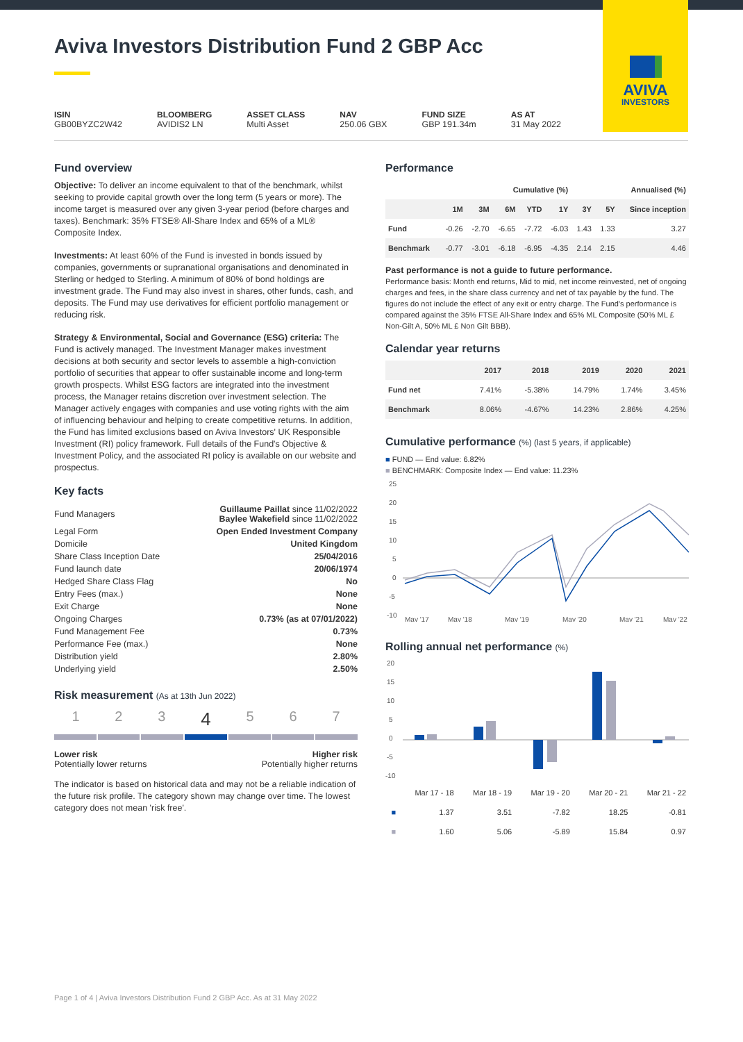AVIVA
INVESTORS
Aviva Investors Distribution Fund 2 GBP Acc
ISIN
GB00BYZC2W42
BLOOMBERG
AVIDIS2 LN
ASSET CLASS
Multi Asset
NAV
250.06 GBX
FUND SIZE
GBP 191.34m
AS AT
31 May 2022
Fund overview
Objective: To deliver an income equivalent to that of the benchmark, whilst seeking to provide capital growth over the long term (5 years or more). The income target is measured over any given 3-year period (before charges and taxes). Benchmark: 35% FTSE® All-Share Index and 65% of a ML® Composite Index.
Investments: At least 60% of the Fund is invested in bonds issued by companies, governments or supranational organisations and denominated in Sterling or hedged to Sterling. A minimum of 80% of bond holdings are investment grade. The Fund may also invest in shares, other funds, cash, and deposits. The Fund may use derivatives for efficient portfolio management or reducing risk.
Strategy & Environmental, Social and Governance (ESG) criteria: The Fund is actively managed. The Investment Manager makes investment decisions at both security and sector levels to assemble a high-conviction portfolio of securities that appear to offer sustainable income and long-term growth prospects. Whilst ESG factors are integrated into the investment process, the Manager retains discretion over investment selection. The Manager actively engages with companies and use voting rights with the aim of influencing behaviour and helping to create competitive returns. In addition, the Fund has limited exclusions based on Aviva Investors' UK Responsible Investment (RI) policy framework. Full details of the Fund's Objective & Investment Policy, and the associated RI policy is available on our website and prospectus.
Key facts
| Fund Managers | Guillaume Paillat since 11/02/2022 Baylee Wakefield since 11/02/2022 |
| Legal Form | Open Ended Investment Company |
| Domicile | United Kingdom |
| Share Class Inception Date | 25/04/2016 |
| Fund launch date | 20/06/1974 |
| Hedged Share Class Flag | No |
| Entry Fees (max.) | None |
| Exit Charge | None |
| Ongoing Charges | 0.73% (as at 07/01/2022) |
| Fund Management Fee | 0.73% |
| Performance Fee (max.) | None |
| Distribution yield | 2.80% |
| Underlying yield | 2.50% |
Risk measurement (As at 13th Jun 2022)
1 2 3 4 5 6 7
Lower risk
Potentially lower returns
Higher risk
Potentially higher returns
The indicator is based on historical data and may not be a reliable indication of the future risk profile. The category shown may change over time. The lowest category does not mean 'risk free'.
Performance
| Cumulative (%) | | | | | | Annualised (%) | | |
| --- | --- | --- | --- | --- | --- | --- | --- | --- |
| | 1M | 3M | 6M | YTD | 1Y | 3Y | 5Y | Since inception |
| Fund | -0.26 | -2.70 | -6.65 | -7.72 | -6.03 | 1.43 | 1.33 | 3.27 |
| Benchmark | -0.77 | -3.01 | -6.18 | -6.95 | -4.35 | 2.14 | 2.15 | 4.46 |
Past performance is not a guide to future performance.
Performance basis: Month end returns, Mid to mid, net income reinvested, net of ongoing charges and fees, in the share class currency and net of tax payable by the fund. The figures do not include the effect of any exit or entry charge. The Fund's performance is compared against the 35% FTSE All-Share Index and 65% ML Composite (50% ML £ Non-Gilt A, 50% ML £ Non Gilt BBB).
Calendar year returns
| | 2017 | 2018 | 2019 | 2020 | 2021 |
| --- | --- | --- | --- | --- | --- |
| Fund net | 7.41% | -5.38% | 14.79% | 1.74% | 3.45% |
| Benchmark | 8.06% | -4.67% | 14.23% | 2.86% | 4.25% |
Cumulative performance (%) (last 5 years, if applicable)
■ FUND — End value: 6.82%
■ BENCHMARK: Composite Index — End value: 11.23%
25
20
15
10
5
0
-5
-10
May '17
May '18
May '19
May '20
May '21
May '22
Rolling annual net performance (%)
20
15
10
5
0
-5
-10
| | Mar 17 - 18 | Mar 18 - 19 | Mar 19 - 20 | Mar 20 - 21 | Mar 21 - 22 |
| ■ | 1.37 | 3.51 | -7.82 | 18.25 | -0.81 |
| ■ | 1.60 | 5.06 | -5.89 | 15.84 | 0.97 |
Page 1 of 4 | Aviva Investors Distribution Fund 2 GBP Acc. As at 31 May 2022